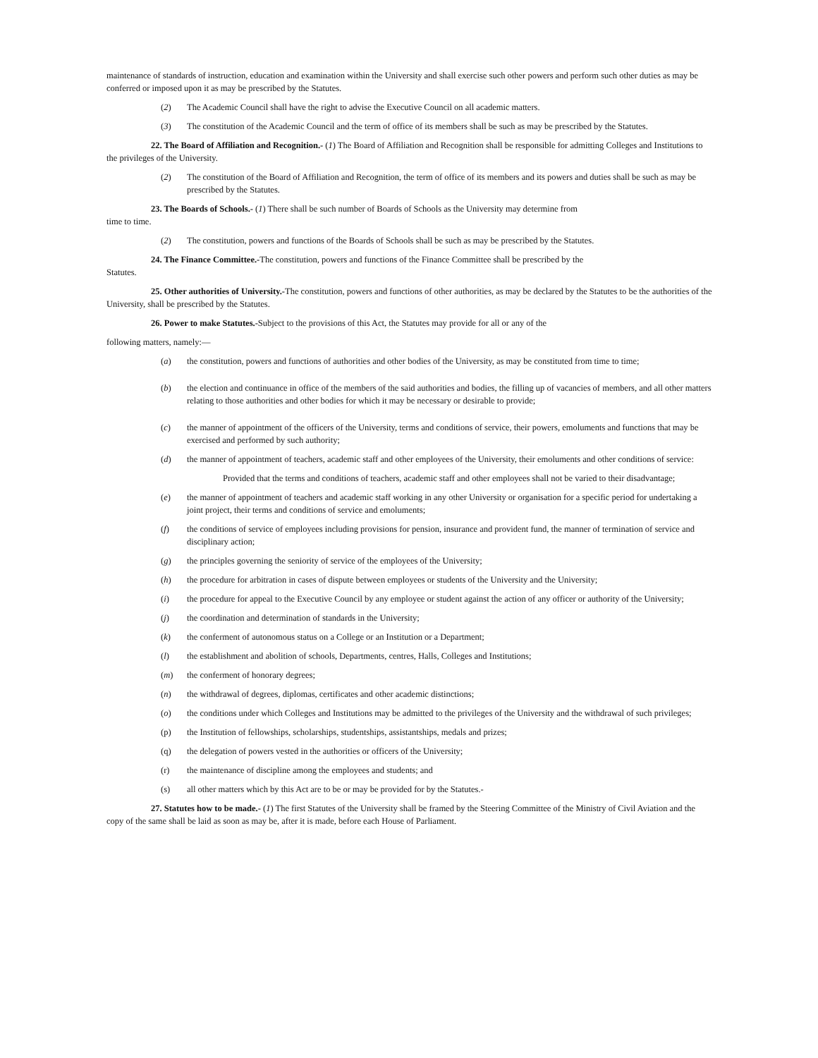maintenance of standards of instruction, education and examination within the University and shall exercise such other powers and perform such other duties as may be conferred or imposed upon it as may be prescribed by the Statutes.
(2) The Academic Council shall have the right to advise the Executive Council on all academic matters.
(3) The constitution of the Academic Council and the term of office of its members shall be such as may be prescribed by the Statutes.
22. The Board of Affiliation and Recognition.- (1) The Board of Affiliation and Recognition shall be responsible for admitting Colleges and Institutions to the privileges of the University.
(2) The constitution of the Board of Affiliation and Recognition, the term of office of its members and its powers and duties shall be such as may be prescribed by the Statutes.
23. The Boards of Schools.- (1) There shall be such number of Boards of Schools as the University may determine from
time to time.
(2) The constitution, powers and functions of the Boards of Schools shall be such as may be prescribed by the Statutes.
24. The Finance Committee.-The constitution, powers and functions of the Finance Committee shall be prescribed by the
Statutes.
25. Other authorities of University.-The constitution, powers and functions of other authorities, as may be declared by the Statutes to be the authorities of the University, shall be prescribed by the Statutes.
26. Power to make Statutes.-Subject to the provisions of this Act, the Statutes may provide for all or any of the
following matters, namely:—
(a) the constitution, powers and functions of authorities and other bodies of the University, as may be constituted from time to time;
(b) the election and continuance in office of the members of the said authorities and bodies, the filling up of vacancies of members, and all other matters relating to those authorities and other bodies for which it may be necessary or desirable to provide;
(c) the manner of appointment of the officers of the University, terms and conditions of service, their powers, emoluments and functions that may be exercised and performed by such authority;
(d) the manner of appointment of teachers, academic staff and other employees of the University, their emoluments and other conditions of service:
Provided that the terms and conditions of teachers, academic staff and other employees shall not be varied to their disadvantage;
(e) the manner of appointment of teachers and academic staff working in any other University or organisation for a specific period for undertaking a joint project, their terms and conditions of service and emoluments;
(f) the conditions of service of employees including provisions for pension, insurance and provident fund, the manner of termination of service and disciplinary action;
(g) the principles governing the seniority of service of the employees of the University;
(h) the procedure for arbitration in cases of dispute between employees or students of the University and the University;
(i) the procedure for appeal to the Executive Council by any employee or student against the action of any officer or authority of the University;
(j) the coordination and determination of standards in the University;
(k) the conferment of autonomous status on a College or an Institution or a Department;
(l) the establishment and abolition of schools, Departments, centres, Halls, Colleges and Institutions;
(m) the conferment of honorary degrees;
(n) the withdrawal of degrees, diplomas, certificates and other academic distinctions;
(o) the conditions under which Colleges and Institutions may be admitted to the privileges of the University and the withdrawal of such privileges;
(p) the Institution of fellowships, scholarships, studentships, assistantships, medals and prizes;
(q) the delegation of powers vested in the authorities or officers of the University;
(r) the maintenance of discipline among the employees and students; and
(s) all other matters which by this Act are to be or may be provided for by the Statutes.-
27. Statutes how to be made.- (1) The first Statutes of the University shall be framed by the Steering Committee of the Ministry of Civil Aviation and the copy of the same shall be laid as soon as may be, after it is made, before each House of Parliament.